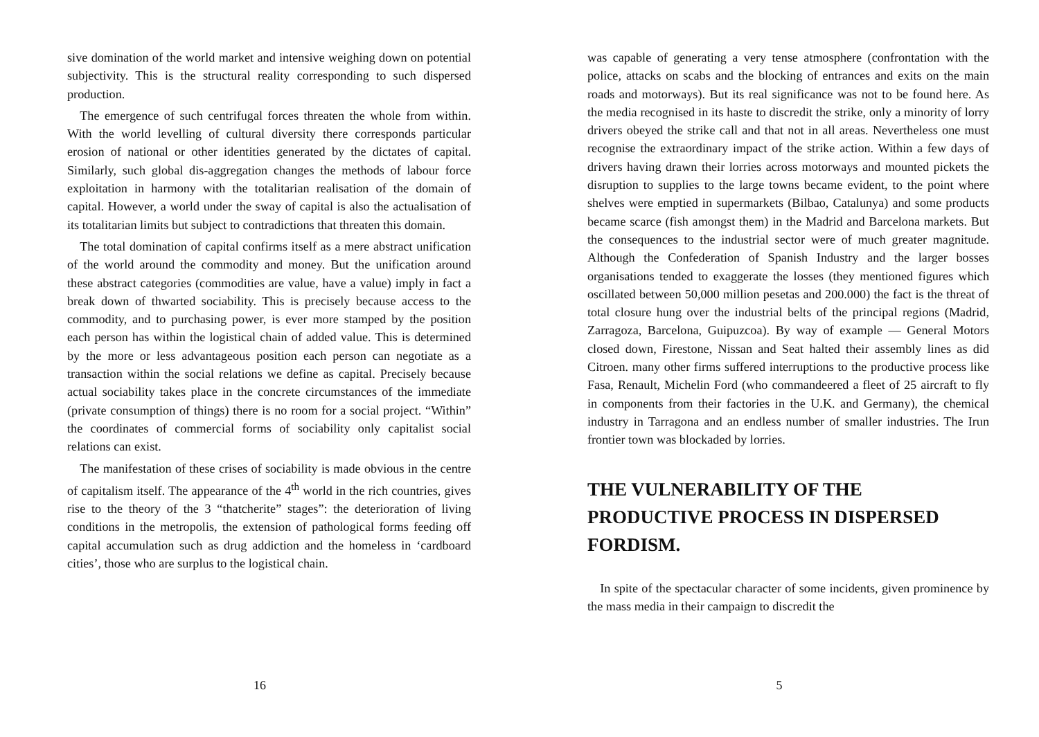sive domination of the world market and intensive weighing down on potential subjectivity. This is the structural reality corresponding to such dispersed production.
The emergence of such centrifugal forces threaten the whole from within. With the world levelling of cultural diversity there corresponds particular erosion of national or other identities generated by the dictates of capital. Similarly, such global dis-aggregation changes the methods of labour force exploitation in harmony with the totalitarian realisation of the domain of capital. However, a world under the sway of capital is also the actualisation of its totalitarian limits but subject to contradictions that threaten this domain.
The total domination of capital confirms itself as a mere abstract unification of the world around the commodity and money. But the unification around these abstract categories (commodities are value, have a value) imply in fact a break down of thwarted sociability. This is precisely because access to the commodity, and to purchasing power, is ever more stamped by the position each person has within the logistical chain of added value. This is determined by the more or less advantageous position each person can negotiate as a transaction within the social relations we define as capital. Precisely because actual sociability takes place in the concrete circumstances of the immediate (private consumption of things) there is no room for a social project. “Within” the coordinates of commercial forms of sociability only capitalist social relations can exist.
The manifestation of these crises of sociability is made obvious in the centre of capitalism itself. The appearance of the 4<sup>th</sup> world in the rich countries, gives rise to the theory of the 3 “thatcherite” stages”: the deterioration of living conditions in the metropolis, the extension of pathological forms feeding off capital accumulation such as drug addiction and the homeless in ‘cardboard cities’, those who are surplus to the logistical chain.
16
was capable of generating a very tense atmosphere (confrontation with the police, attacks on scabs and the blocking of entrances and exits on the main roads and motorways). But its real significance was not to be found here. As the media recognised in its haste to discredit the strike, only a minority of lorry drivers obeyed the strike call and that not in all areas. Nevertheless one must recognise the extraordinary impact of the strike action. Within a few days of drivers having drawn their lorries across motorways and mounted pickets the disruption to supplies to the large towns became evident, to the point where shelves were emptied in supermarkets (Bilbao, Catalunya) and some products became scarce (fish amongst them) in the Madrid and Barcelona markets. But the consequences to the industrial sector were of much greater magnitude. Although the Confederation of Spanish Industry and the larger bosses organisations tended to exaggerate the losses (they mentioned figures which oscillated between 50,000 million pesetas and 200.000) the fact is the threat of total closure hung over the industrial belts of the principal regions (Madrid, Zarragoza, Barcelona, Guipuzcoa). By way of example — General Motors closed down, Firestone, Nissan and Seat halted their assembly lines as did Citroen. many other firms suffered interruptions to the productive process like Fasa, Renault, Michelin Ford (who commandeered a fleet of 25 aircraft to fly in components from their factories in the U.K. and Germany), the chemical industry in Tarragona and an endless number of smaller industries. The Irun frontier town was blockaded by lorries.
THE VULNERABILITY OF THE PRODUCTIVE PROCESS IN DISPERSED FORDISM.
In spite of the spectacular character of some incidents, given prominence by the mass media in their campaign to discredit the
5